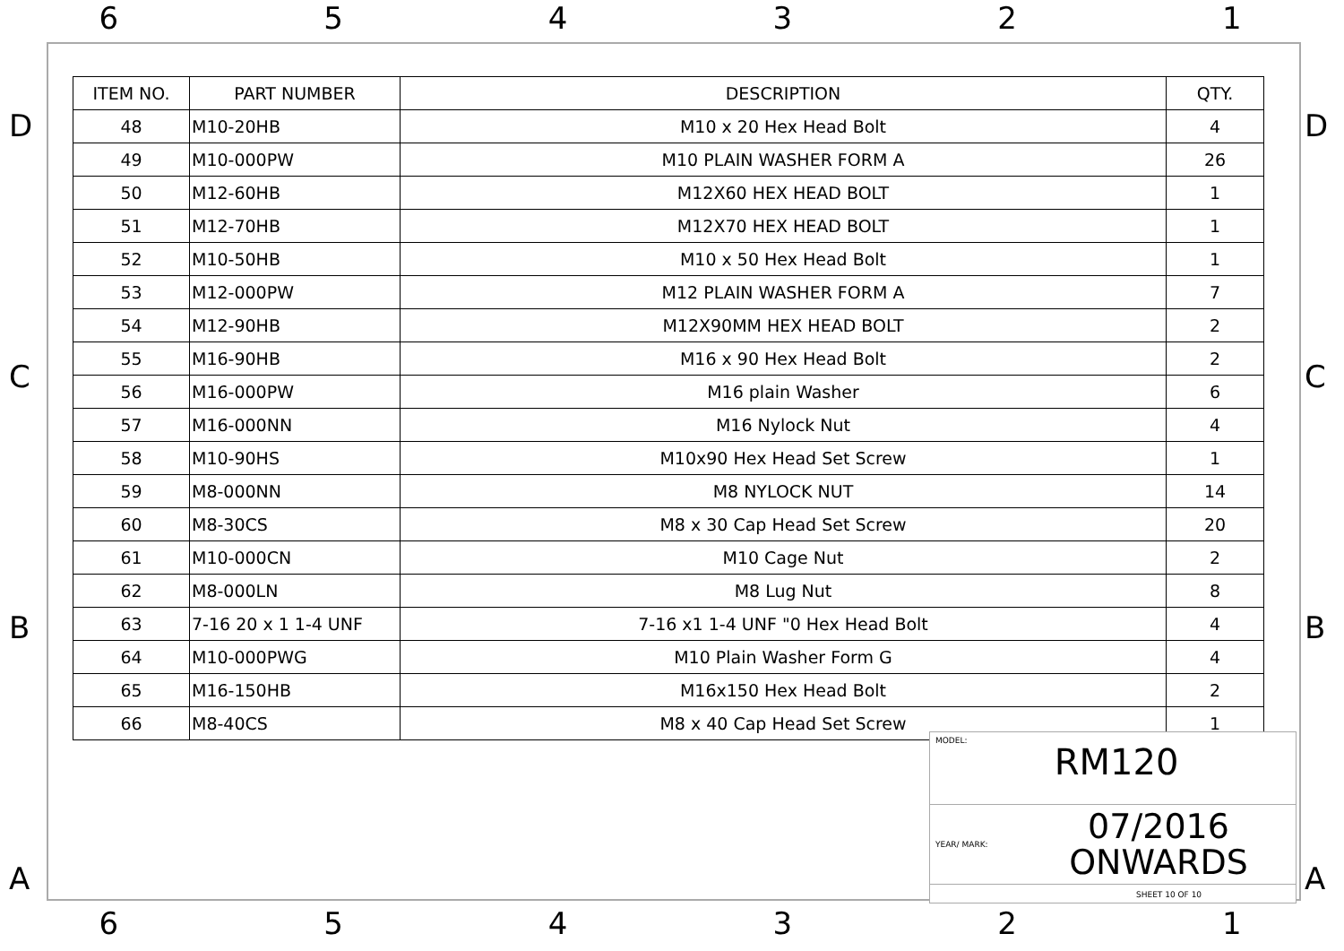6 5 4 3 2 1
D
C
B
A
D
C
B
A
| ITEM NO. | PART NUMBER | DESCRIPTION | QTY. |
| --- | --- | --- | --- |
| 48 | M10-20HB | M10 x 20 Hex Head Bolt | 4 |
| 49 | M10-000PW | M10 PLAIN WASHER FORM A | 26 |
| 50 | M12-60HB | M12X60 HEX HEAD BOLT | 1 |
| 51 | M12-70HB | M12X70 HEX HEAD BOLT | 1 |
| 52 | M10-50HB | M10 x 50 Hex Head Bolt | 1 |
| 53 | M12-000PW | M12 PLAIN WASHER FORM A | 7 |
| 54 | M12-90HB | M12X90MM HEX HEAD BOLT | 2 |
| 55 | M16-90HB | M16 x 90 Hex Head Bolt | 2 |
| 56 | M16-000PW | M16 plain Washer | 6 |
| 57 | M16-000NN | M16 Nylock Nut | 4 |
| 58 | M10-90HS | M10x90 Hex Head Set Screw | 1 |
| 59 | M8-000NN | M8 NYLOCK NUT | 14 |
| 60 | M8-30CS | M8 x 30 Cap Head Set Screw | 20 |
| 61 | M10-000CN | M10 Cage Nut | 2 |
| 62 | M8-000LN | M8 Lug Nut | 8 |
| 63 | 7-16 20 x 1 1-4 UNF | 7-16 x1 1-4 UNF "0 Hex Head Bolt | 4 |
| 64 | M10-000PWG | M10 Plain Washer Form G | 4 |
| 65 | M16-150HB | M16x150 Hex Head Bolt | 2 |
| 66 | M8-40CS | M8 x 40 Cap Head Set Screw | 1 |
MODEL:
RM120
YEAR/ MARK:
07/2016
ONWARDS
SHEET 10 OF 10
6 5 4 3 2 1